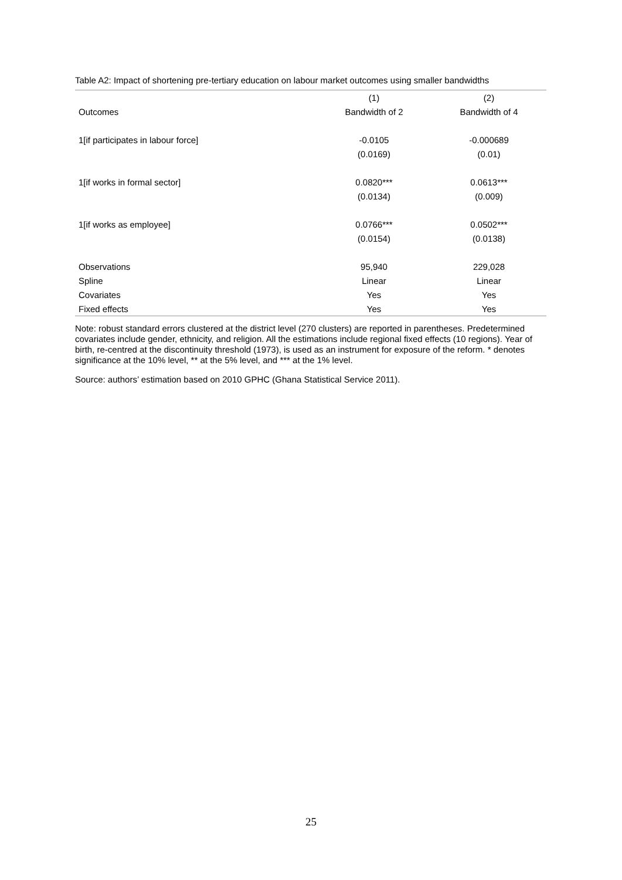Table A2: Impact of shortening pre-tertiary education on labour market outcomes using smaller bandwidths
| | (1) | (2) |
| --- | --- | --- |
| Outcomes | Bandwidth of 2 | Bandwidth of 4 |
| 1[if participates in labour force] | -0.0105 | -0.000689 |
| | (0.0169) | (0.01) |
| 1[if works in formal sector] | 0.0820*** | 0.0613*** |
| | (0.0134) | (0.009) |
| 1[if works as employee] | 0.0766*** | 0.0502*** |
| | (0.0154) | (0.0138) |
| Observations | 95,940 | 229,028 |
| Spline | Linear | Linear |
| Covariates | Yes | Yes |
| Fixed effects | Yes | Yes |
Note: robust standard errors clustered at the district level (270 clusters) are reported in parentheses. Predetermined covariates include gender, ethnicity, and religion. All the estimations include regional fixed effects (10 regions). Year of birth, re-centred at the discontinuity threshold (1973), is used as an instrument for exposure of the reform. * denotes significance at the 10% level, ** at the 5% level, and *** at the 1% level.
Source: authors’ estimation based on 2010 GPHC (Ghana Statistical Service 2011).
25